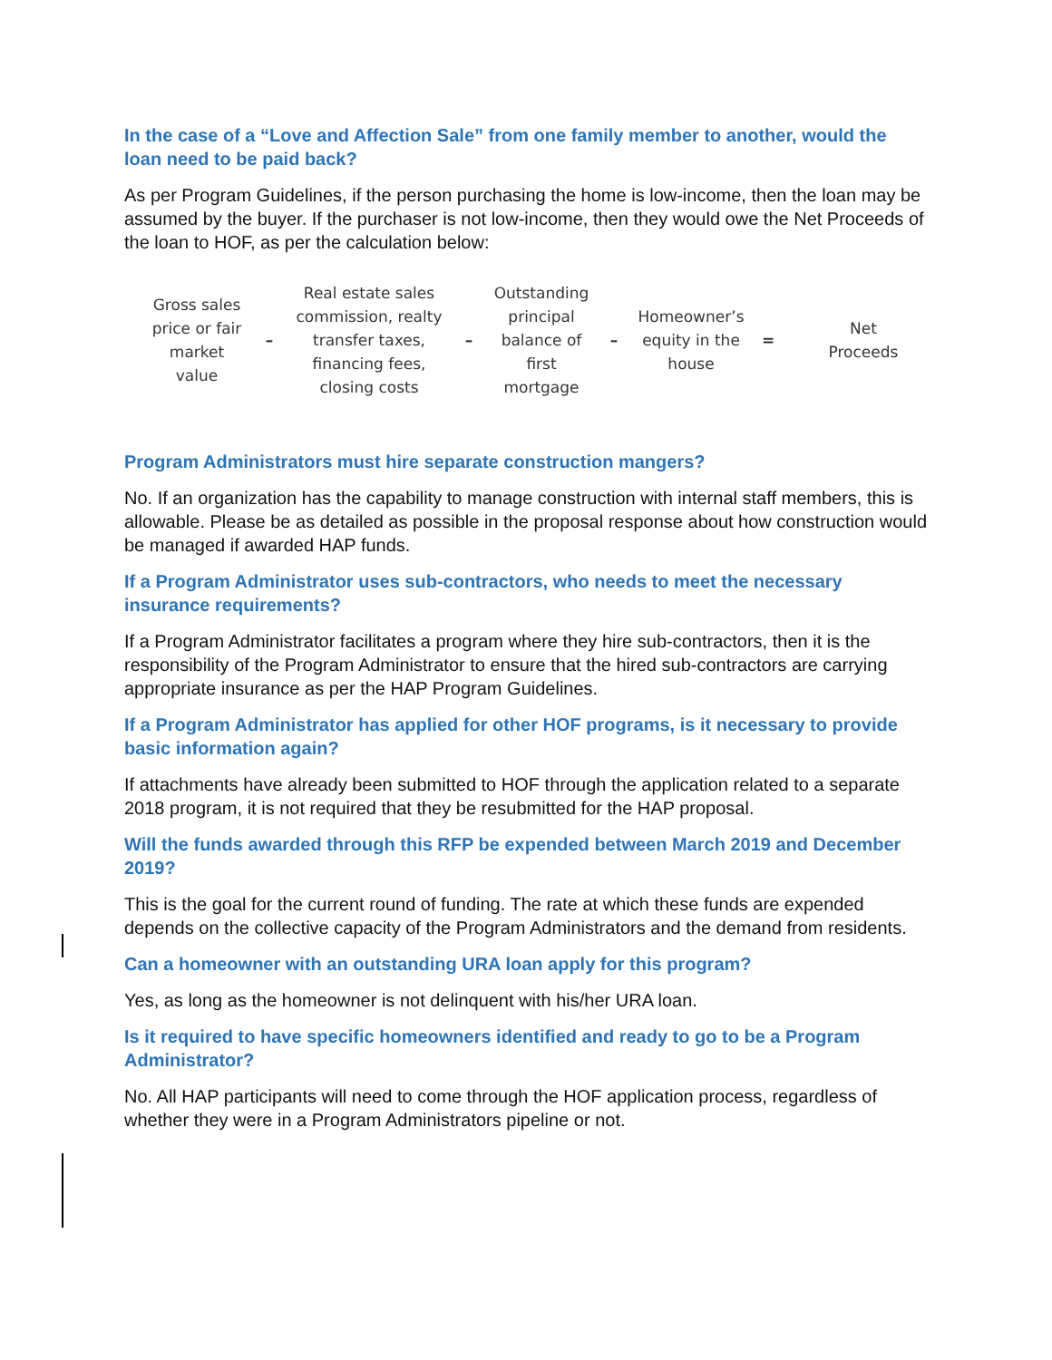In the case of a “Love and Affection Sale” from one family member to another, would the loan need to be paid back?
As per Program Guidelines, if the person purchasing the home is low-income, then the loan may be assumed by the buyer. If the purchaser is not low-income, then they would owe the Net Proceeds of the loan to HOF, as per the calculation below:
Gross sales
price or fair
market
value
–
Real estate sales
commission, realty
transfer taxes,
financing fees,
closing costs
–
Outstanding
principal
balance of
first
mortgage
–
Homeowner’s
equity in the
house
=
Net
Proceeds
Program Administrators must hire separate construction mangers?
No. If an organization has the capability to manage construction with internal staff members, this is allowable. Please be as detailed as possible in the proposal response about how construction would be managed if awarded HAP funds.
If a Program Administrator uses sub-contractors, who needs to meet the necessary insurance requirements?
If a Program Administrator facilitates a program where they hire sub-contractors, then it is the responsibility of the Program Administrator to ensure that the hired sub-contractors are carrying appropriate insurance as per the HAP Program Guidelines.
If a Program Administrator has applied for other HOF programs, is it necessary to provide basic information again?
If attachments have already been submitted to HOF through the application related to a separate 2018 program, it is not required that they be resubmitted for the HAP proposal.
Will the funds awarded through this RFP be expended between March 2019 and December 2019?
This is the goal for the current round of funding. The rate at which these funds are expended depends on the collective capacity of the Program Administrators and the demand from residents.
Can a homeowner with an outstanding URA loan apply for this program?
Yes, as long as the homeowner is not delinquent with his/her URA loan.
Is it required to have specific homeowners identified and ready to go to be a Program Administrator?
No. All HAP participants will need to come through the HOF application process, regardless of whether they were in a Program Administrators pipeline or not.